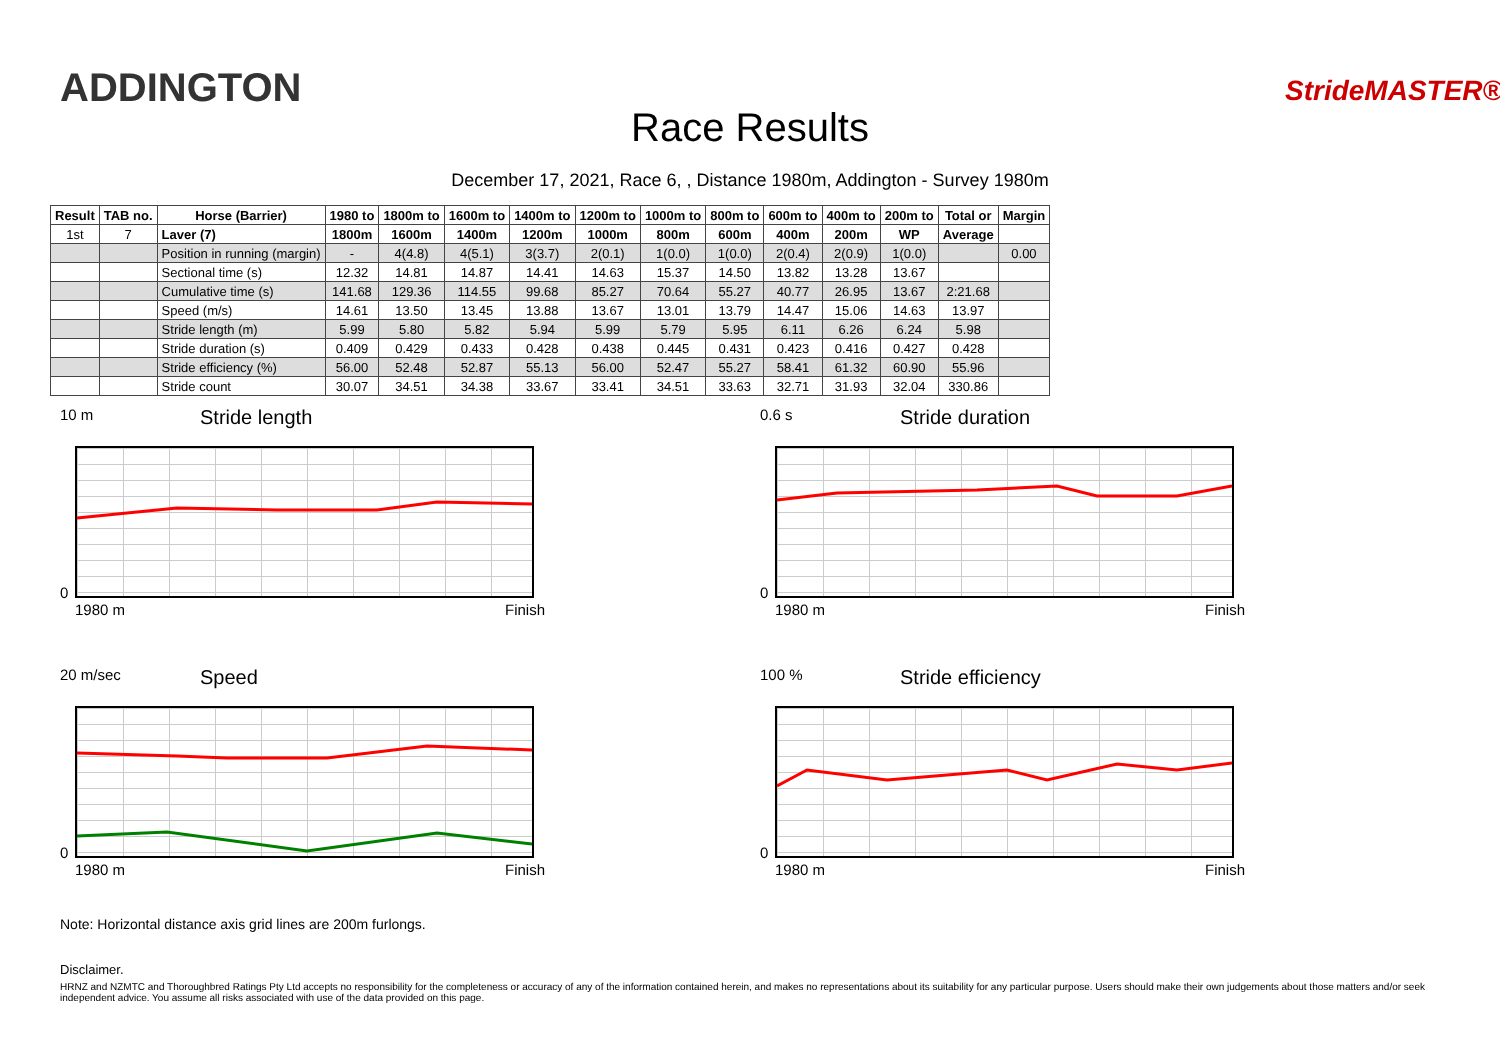ADDINGTON
Race Results
StrideMASTER®
December 17, 2021, Race 6, , Distance 1980m, Addington - Survey 1980m
| Result | TAB no. | Horse (Barrier) | 1980 to | 1800m to | 1600m to | 1400m to | 1200m to | 1000m to | 800m to | 600m to | 400m to | 200m to | Total or | Margin |
| --- | --- | --- | --- | --- | --- | --- | --- | --- | --- | --- | --- | --- | --- | --- |
| 1st | 7 | Laver (7) | 1800m | 1600m | 1400m | 1200m | 1000m | 800m | 600m | 400m | 200m | WP | Average | |
| | | Position in running (margin) | - | 4(4.8) | 4(5.1) | 3(3.7) | 2(0.1) | 1(0.0) | 1(0.0) | 2(0.4) | 2(0.9) | 1(0.0) | | 0.00 |
| | | Sectional time (s) | 12.32 | 14.81 | 14.87 | 14.41 | 14.63 | 15.37 | 14.50 | 13.82 | 13.28 | 13.67 | | |
| | | Cumulative time (s) | 141.68 | 129.36 | 114.55 | 99.68 | 85.27 | 70.64 | 55.27 | 40.77 | 26.95 | 13.67 | 2:21.68 | |
| | | Speed (m/s) | 14.61 | 13.50 | 13.45 | 13.88 | 13.67 | 13.01 | 13.79 | 14.47 | 15.06 | 14.63 | 13.97 | |
| | | Stride length (m) | 5.99 | 5.80 | 5.82 | 5.94 | 5.99 | 5.79 | 5.95 | 6.11 | 6.26 | 6.24 | 5.98 | |
| | | Stride duration (s) | 0.409 | 0.429 | 0.433 | 0.428 | 0.438 | 0.445 | 0.431 | 0.423 | 0.416 | 0.427 | 0.428 | |
| | | Stride efficiency (%) | 56.00 | 52.48 | 52.87 | 55.13 | 56.00 | 52.47 | 55.27 | 58.41 | 61.32 | 60.90 | 55.96 | |
| | | Stride count | 30.07 | 34.51 | 34.38 | 33.67 | 33.41 | 34.51 | 33.63 | 32.71 | 31.93 | 32.04 | 330.86 | |
10 m Stride length
0
1980 m Finish
0.6 s Stride duration
0
1980 m Finish
20 m/sec Speed
0
1980 m Finish
100 % Stride efficiency
0
1980 m Finish
Note: Horizontal distance axis grid lines are 200m furlongs.
Disclaimer.
HRNZ and NZMTC and Thoroughbred Ratings Pty Ltd accepts no responsibility for the completeness or accuracy of any of the information contained herein, and makes no representations about its suitability for any particular purpose. Users should make their own judgements about those matters and/or seek independent advice. You assume all risks associated with use of the data provided on this page.